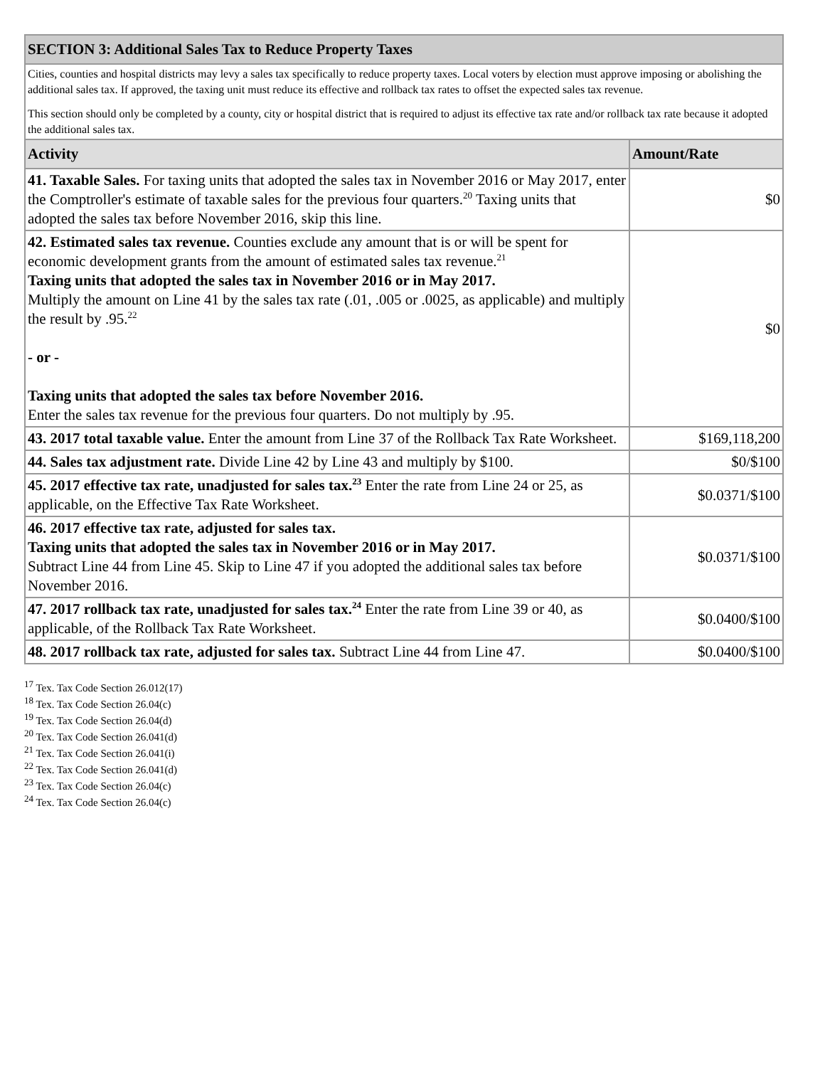| SECTION 3: Additional Sales Tax to Reduce Property Taxes | |
| Cities, counties and hospital districts may levy a sales tax specifically to reduce property taxes. Local voters by election must approve imposing or abolishing the additional sales tax. If approved, the taxing unit must reduce its effective and rollback tax rates to offset the expected sales tax revenue. This section should only be completed by a county, city or hospital district that is required to adjust its effective tax rate and/or rollback tax rate because it adopted the additional sales tax. | |
| Activity | Amount/Rate |
| 41. Taxable Sales. For taxing units that adopted the sales tax in November 2016 or May 2017, enter the Comptroller's estimate of taxable sales for the previous four quarters.<sup>20</sup> Taxing units that adopted the sales tax before November 2016, skip this line. | $0 |
| 42. Estimated sales tax revenue. Counties exclude any amount that is or will be spent for economic development grants from the amount of estimated sales tax revenue.<sup>21</sup> Taxing units that adopted the sales tax in November 2016 or in May 2017. Multiply the amount on Line 41 by the sales tax rate (.01, .005 or .0025, as applicable) and multiply the result by .95.<sup>22</sup> - or - Taxing units that adopted the sales tax before November 2016. Enter the sales tax revenue for the previous four quarters. Do not multiply by .95. | $0 |
| 43. 2017 total taxable value. Enter the amount from Line 37 of the Rollback Tax Rate Worksheet. | $169,118,200 |
| 44. Sales tax adjustment rate. Divide Line 42 by Line 43 and multiply by $100. | $0/$100 |
| 45. 2017 effective tax rate, unadjusted for sales tax.<sup>23</sup> Enter the rate from Line 24 or 25, as applicable, on the Effective Tax Rate Worksheet. | $0.0371/$100 |
| 46. 2017 effective tax rate, adjusted for sales tax. Taxing units that adopted the sales tax in November 2016 or in May 2017. Subtract Line 44 from Line 45. Skip to Line 47 if you adopted the additional sales tax before November 2016. | $0.0371/$100 |
| 47. 2017 rollback tax rate, unadjusted for sales tax.<sup>24</sup> Enter the rate from Line 39 or 40, as applicable, of the Rollback Tax Rate Worksheet. | $0.0400/$100 |
| 48. 2017 rollback tax rate, adjusted for sales tax. Subtract Line 44 from Line 47. | $0.0400/$100 |
<sup>17</sup> Tex. Tax Code Section 26.012(17)
<sup>18</sup> Tex. Tax Code Section 26.04(c)
<sup>19</sup> Tex. Tax Code Section 26.04(d)
<sup>20</sup> Tex. Tax Code Section 26.041(d)
<sup>21</sup> Tex. Tax Code Section 26.041(i)
<sup>22</sup> Tex. Tax Code Section 26.041(d)
<sup>23</sup> Tex. Tax Code Section 26.04(c)
<sup>24</sup> Tex. Tax Code Section 26.04(c)